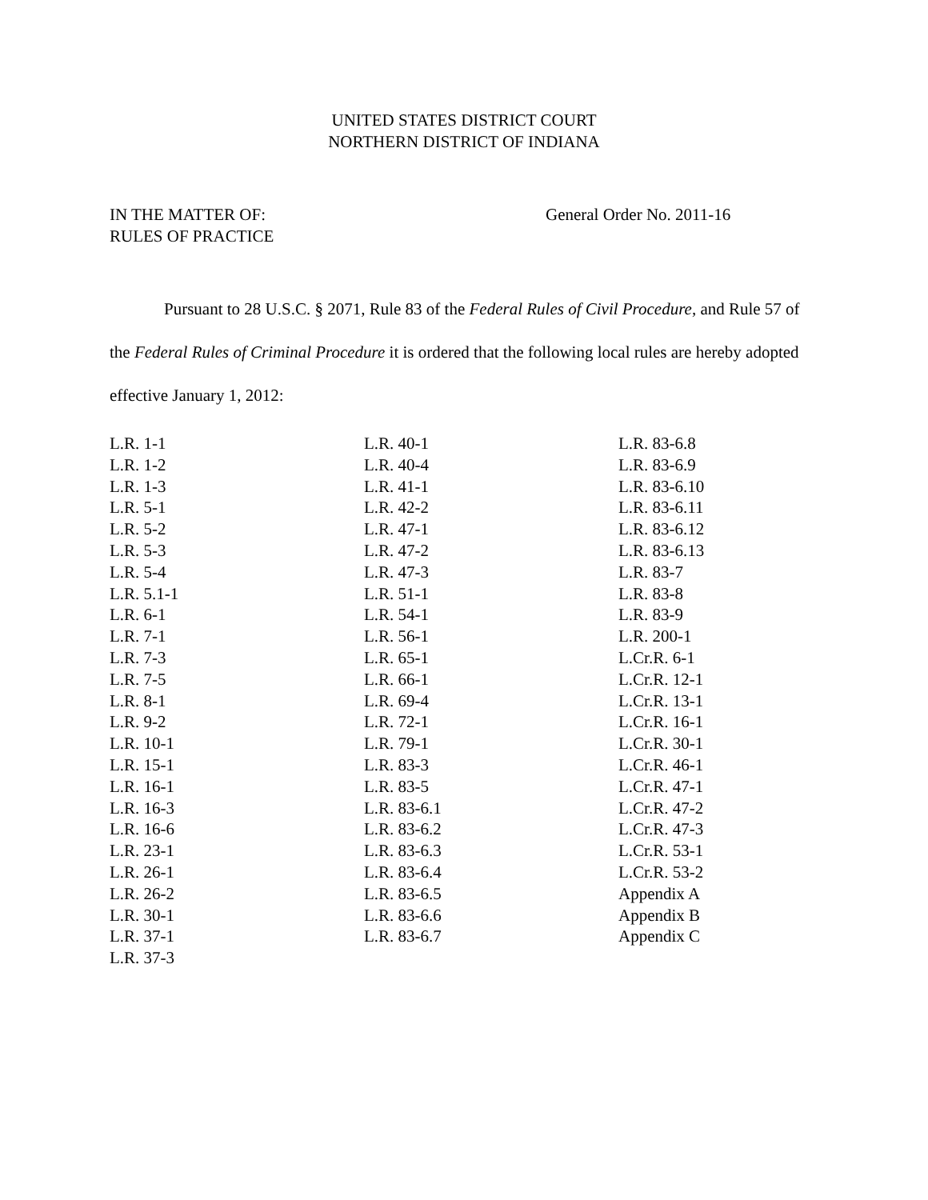UNITED STATES DISTRICT COURT
NORTHERN DISTRICT OF INDIANA
IN THE MATTER OF:
RULES OF PRACTICE
General Order No. 2011-16
Pursuant to 28 U.S.C. § 2071, Rule 83 of the Federal Rules of Civil Procedure, and Rule 57 of the Federal Rules of Criminal Procedure it is ordered that the following local rules are hereby adopted effective January 1, 2012:
L.R. 1-1
L.R. 1-2
L.R. 1-3
L.R. 5-1
L.R. 5-2
L.R. 5-3
L.R. 5-4
L.R. 5.1-1
L.R. 6-1
L.R. 7-1
L.R. 7-3
L.R. 7-5
L.R. 8-1
L.R. 9-2
L.R. 10-1
L.R. 15-1
L.R. 16-1
L.R. 16-3
L.R. 16-6
L.R. 23-1
L.R. 26-1
L.R. 26-2
L.R. 30-1
L.R. 37-1
L.R. 37-3
L.R. 40-1
L.R. 40-4
L.R. 41-1
L.R. 42-2
L.R. 47-1
L.R. 47-2
L.R. 47-3
L.R. 51-1
L.R. 54-1
L.R. 56-1
L.R. 65-1
L.R. 66-1
L.R. 69-4
L.R. 72-1
L.R. 79-1
L.R. 83-3
L.R. 83-5
L.R. 83-6.1
L.R. 83-6.2
L.R. 83-6.3
L.R. 83-6.4
L.R. 83-6.5
L.R. 83-6.6
L.R. 83-6.7
L.R. 83-6.8
L.R. 83-6.9
L.R. 83-6.10
L.R. 83-6.11
L.R. 83-6.12
L.R. 83-6.13
L.R. 83-7
L.R. 83-8
L.R. 83-9
L.R. 200-1
L.Cr.R. 6-1
L.Cr.R. 12-1
L.Cr.R. 13-1
L.Cr.R. 16-1
L.Cr.R. 30-1
L.Cr.R. 46-1
L.Cr.R. 47-1
L.Cr.R. 47-2
L.Cr.R. 47-3
L.Cr.R. 53-1
L.Cr.R. 53-2
Appendix A
Appendix B
Appendix C